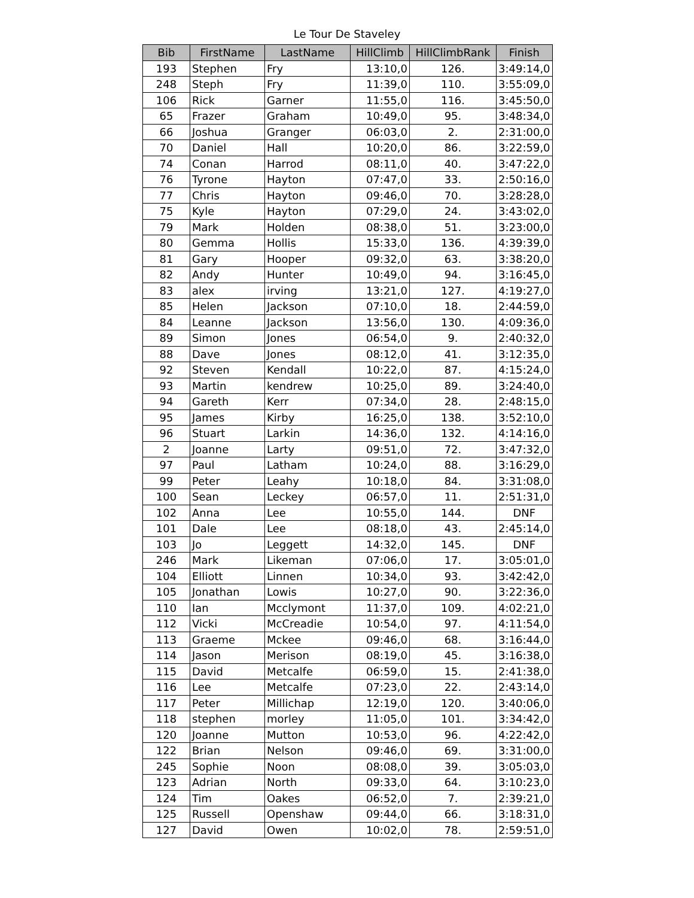Le Tour De Staveley
| Bib | FirstName | LastName | HillClimb | HillClimbRank | Finish |
| --- | --- | --- | --- | --- | --- |
| 193 | Stephen | Fry | 13:10,0 | 126. | 3:49:14,0 |
| 248 | Steph | Fry | 11:39,0 | 110. | 3:55:09,0 |
| 106 | Rick | Garner | 11:55,0 | 116. | 3:45:50,0 |
| 65 | Frazer | Graham | 10:49,0 | 95. | 3:48:34,0 |
| 66 | Joshua | Granger | 06:03,0 | 2. | 2:31:00,0 |
| 70 | Daniel | Hall | 10:20,0 | 86. | 3:22:59,0 |
| 74 | Conan | Harrod | 08:11,0 | 40. | 3:47:22,0 |
| 76 | Tyrone | Hayton | 07:47,0 | 33. | 2:50:16,0 |
| 77 | Chris | Hayton | 09:46,0 | 70. | 3:28:28,0 |
| 75 | Kyle | Hayton | 07:29,0 | 24. | 3:43:02,0 |
| 79 | Mark | Holden | 08:38,0 | 51. | 3:23:00,0 |
| 80 | Gemma | Hollis | 15:33,0 | 136. | 4:39:39,0 |
| 81 | Gary | Hooper | 09:32,0 | 63. | 3:38:20,0 |
| 82 | Andy | Hunter | 10:49,0 | 94. | 3:16:45,0 |
| 83 | alex | irving | 13:21,0 | 127. | 4:19:27,0 |
| 85 | Helen | Jackson | 07:10,0 | 18. | 2:44:59,0 |
| 84 | Leanne | Jackson | 13:56,0 | 130. | 4:09:36,0 |
| 89 | Simon | Jones | 06:54,0 | 9. | 2:40:32,0 |
| 88 | Dave | Jones | 08:12,0 | 41. | 3:12:35,0 |
| 92 | Steven | Kendall | 10:22,0 | 87. | 4:15:24,0 |
| 93 | Martin | kendrew | 10:25,0 | 89. | 3:24:40,0 |
| 94 | Gareth | Kerr | 07:34,0 | 28. | 2:48:15,0 |
| 95 | James | Kirby | 16:25,0 | 138. | 3:52:10,0 |
| 96 | Stuart | Larkin | 14:36,0 | 132. | 4:14:16,0 |
| 2 | Joanne | Larty | 09:51,0 | 72. | 3:47:32,0 |
| 97 | Paul | Latham | 10:24,0 | 88. | 3:16:29,0 |
| 99 | Peter | Leahy | 10:18,0 | 84. | 3:31:08,0 |
| 100 | Sean | Leckey | 06:57,0 | 11. | 2:51:31,0 |
| 102 | Anna | Lee | 10:55,0 | 144. | DNF |
| 101 | Dale | Lee | 08:18,0 | 43. | 2:45:14,0 |
| 103 | Jo | Leggett | 14:32,0 | 145. | DNF |
| 246 | Mark | Likeman | 07:06,0 | 17. | 3:05:01,0 |
| 104 | Elliott | Linnen | 10:34,0 | 93. | 3:42:42,0 |
| 105 | Jonathan | Lowis | 10:27,0 | 90. | 3:22:36,0 |
| 110 | Ian | Mcclymont | 11:37,0 | 109. | 4:02:21,0 |
| 112 | Vicki | McCreadie | 10:54,0 | 97. | 4:11:54,0 |
| 113 | Graeme | Mckee | 09:46,0 | 68. | 3:16:44,0 |
| 114 | Jason | Merison | 08:19,0 | 45. | 3:16:38,0 |
| 115 | David | Metcalfe | 06:59,0 | 15. | 2:41:38,0 |
| 116 | Lee | Metcalfe | 07:23,0 | 22. | 2:43:14,0 |
| 117 | Peter | Millichap | 12:19,0 | 120. | 3:40:06,0 |
| 118 | stephen | morley | 11:05,0 | 101. | 3:34:42,0 |
| 120 | Joanne | Mutton | 10:53,0 | 96. | 4:22:42,0 |
| 122 | Brian | Nelson | 09:46,0 | 69. | 3:31:00,0 |
| 245 | Sophie | Noon | 08:08,0 | 39. | 3:05:03,0 |
| 123 | Adrian | North | 09:33,0 | 64. | 3:10:23,0 |
| 124 | Tim | Oakes | 06:52,0 | 7. | 2:39:21,0 |
| 125 | Russell | Openshaw | 09:44,0 | 66. | 3:18:31,0 |
| 127 | David | Owen | 10:02,0 | 78. | 2:59:51,0 |